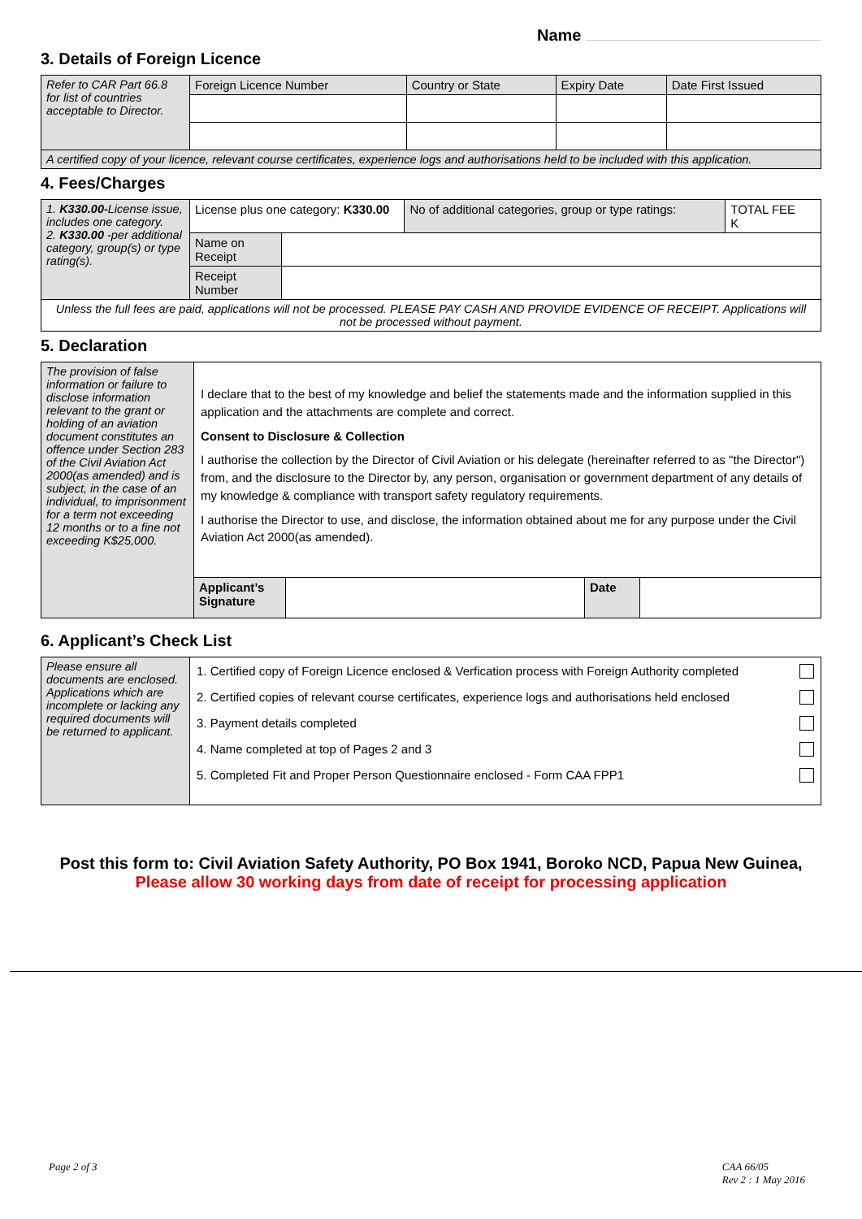Name
3. Details of Foreign Licence
| Refer to CAR Part 66.8 for list of countries acceptable to Director. | Foreign Licence Number | Country or State | Expiry Date | Date First Issued |
| A certified copy of your licence, relevant course certificates, experience logs and authorisations held to be included with this application. | | | | |
4. Fees/Charges
| 1. K330.00- License issue, includes one category. 2. K330.00 -per additional category, group(s) or type rating(s). | License plus one category: K330.00 | | No of additional categories, group or type ratings: | TOTAL FEE K |
| | Name on Receipt | | | |
| | Receipt Number | | | |
| Unless the full fees are paid, applications will not be processed. PLEASE PAY CASH AND PROVIDE EVIDENCE OF RECEIPT. Applications will not be processed without payment. | | | | |
5. Declaration
| The provision of false information or failure to disclose information relevant to the grant or holding of an aviation document constitutes an offence under Section 283 of the Civil Aviation Act 2000(as amended) and is subject, in the case of an individual, to imprisonment for a term not exceeding 12 months or to a fine not exceeding K$25,000. | I declare that to the best of my knowledge and belief the statements made and the information supplied in this application and the attachments are complete and correct. Consent to Disclosure & Collection I authorise the collection by the Director of Civil Aviation or his delegate (hereinafter referred to as "the Director") from, and the disclosure to the Director by, any person, organisation or government department of any details of my knowledge & compliance with transport safety regulatory requirements. I authorise the Director to use, and disclose, the information obtained about me for any purpose under the Civil Aviation Act 2000(as amended). | | | |
| | Applicant’s Signature | | Date | |
6. Applicant’s Check List
| Please ensure all documents are enclosed. Applications which are incomplete or lacking any required documents will be returned to applicant. | 1. Certified copy of Foreign Licence enclosed & Verfication process with Foreign Authority completed 2. Certified copies of relevant course certificates, experience logs and authorisations held enclosed 3. Payment details completed 4. Name completed at top of Pages 2 and 3 5. Completed Fit and Proper Person Questionnaire enclosed - Form CAA FPP1 |
Post this form to: Civil Aviation Safety Authority, PO Box 1941, Boroko NCD, Papua New Guinea,
Please allow 30 working days from date of receipt for processing application
Page 2 of 3 CAA 66/05
Rev 2 : 1 May 2016